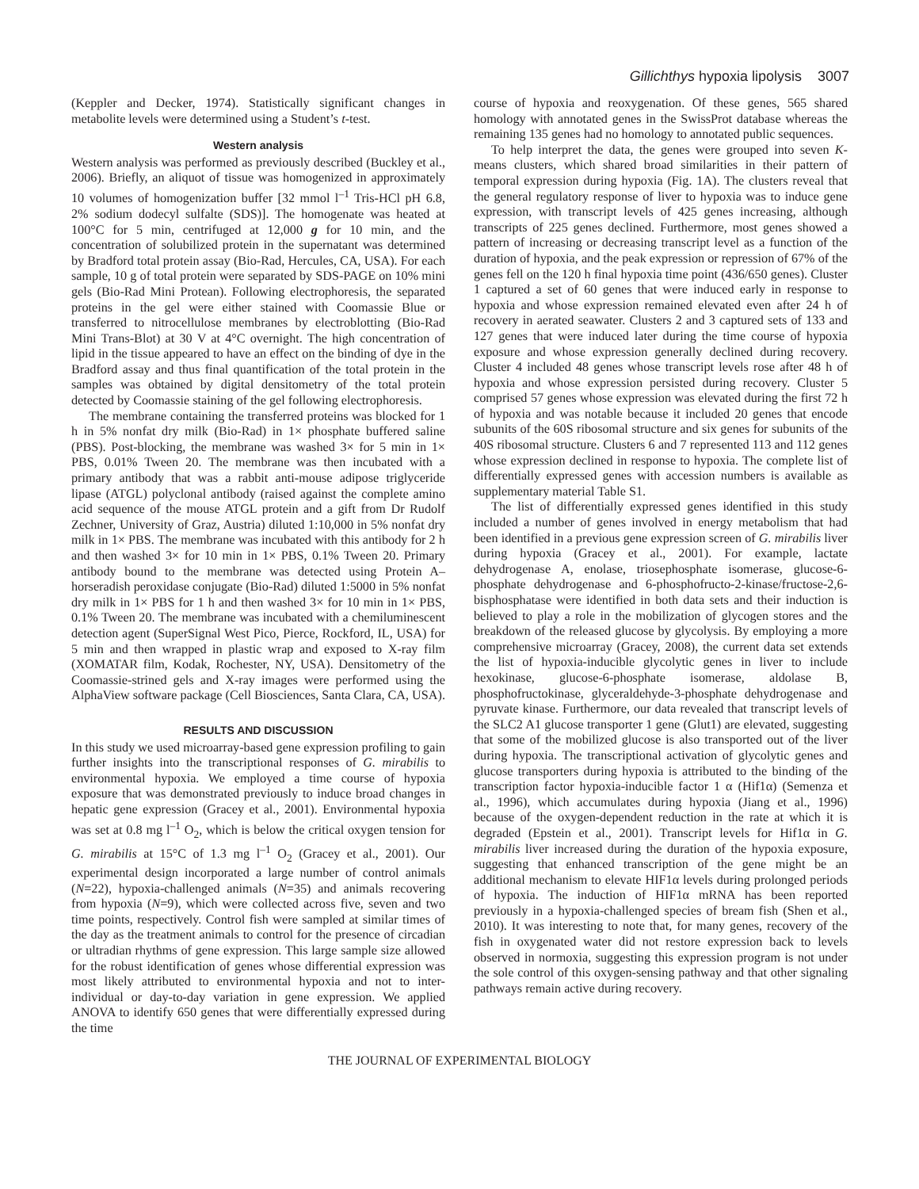Gillichthys hypoxia lipolysis 3007
(Keppler and Decker, 1974). Statistically significant changes in metabolite levels were determined using a Student’s t-test.
Western analysis
Western analysis was performed as previously described (Buckley et al., 2006). Briefly, an aliquot of tissue was homogenized in approximately 10 volumes of homogenization buffer [32 mmol l<sup>–1</sup> Tris-HCl pH 6.8, 2% sodium dodecyl sulfalte (SDS)]. The homogenate was heated at 100°C for 5 min, centrifuged at 12,000 g for 10 min, and the concentration of solubilized protein in the supernatant was determined by Bradford total protein assay (Bio-Rad, Hercules, CA, USA). For each sample, 10 g of total protein were separated by SDS-PAGE on 10% mini gels (Bio-Rad Mini Protean). Following electrophoresis, the separated proteins in the gel were either stained with Coomassie Blue or transferred to nitrocellulose membranes by electroblotting (Bio-Rad Mini Trans-Blot) at 30 V at 4°C overnight. The high concentration of lipid in the tissue appeared to have an effect on the binding of dye in the Bradford assay and thus final quantification of the total protein in the samples was obtained by digital densitometry of the total protein detected by Coomassie staining of the gel following electrophoresis.
The membrane containing the transferred proteins was blocked for 1 h in 5% nonfat dry milk (Bio-Rad) in 1× phosphate buffered saline (PBS). Post-blocking, the membrane was washed 3× for 5 min in 1× PBS, 0.01% Tween 20. The membrane was then incubated with a primary antibody that was a rabbit anti-mouse adipose triglyceride lipase (ATGL) polyclonal antibody (raised against the complete amino acid sequence of the mouse ATGL protein and a gift from Dr Rudolf Zechner, University of Graz, Austria) diluted 1:10,000 in 5% nonfat dry milk in 1× PBS. The membrane was incubated with this antibody for 2 h and then washed 3× for 10 min in 1× PBS, 0.1% Tween 20. Primary antibody bound to the membrane was detected using Protein A–horseradish peroxidase conjugate (Bio-Rad) diluted 1:5000 in 5% nonfat dry milk in 1× PBS for 1 h and then washed 3× for 10 min in 1× PBS, 0.1% Tween 20. The membrane was incubated with a chemiluminescent detection agent (SuperSignal West Pico, Pierce, Rockford, IL, USA) for 5 min and then wrapped in plastic wrap and exposed to X-ray film (XOMATAR film, Kodak, Rochester, NY, USA). Densitometry of the Coomassie-strined gels and X-ray images were performed using the AlphaView software package (Cell Biosciences, Santa Clara, CA, USA).
RESULTS AND DISCUSSION
In this study we used microarray-based gene expression profiling to gain further insights into the transcriptional responses of G. mirabilis to environmental hypoxia. We employed a time course of hypoxia exposure that was demonstrated previously to induce broad changes in hepatic gene expression (Gracey et al., 2001). Environmental hypoxia was set at 0.8 mg l<sup>–1</sup> O<sub>2</sub>, which is below the critical oxygen tension for G. mirabilis at 15°C of 1.3 mg l<sup>–1</sup> O<sub>2</sub> (Gracey et al., 2001). Our experimental design incorporated a large number of control animals (N=22), hypoxia-challenged animals (N=35) and animals recovering from hypoxia (N=9), which were collected across five, seven and two time points, respectively. Control fish were sampled at similar times of the day as the treatment animals to control for the presence of circadian or ultradian rhythms of gene expression. This large sample size allowed for the robust identification of genes whose differential expression was most likely attributed to environmental hypoxia and not to inter-individual or day-to-day variation in gene expression. We applied ANOVA to identify 650 genes that were differentially expressed during the time
course of hypoxia and reoxygenation. Of these genes, 565 shared homology with annotated genes in the SwissProt database whereas the remaining 135 genes had no homology to annotated public sequences.
To help interpret the data, the genes were grouped into seven K-means clusters, which shared broad similarities in their pattern of temporal expression during hypoxia (Fig. 1A). The clusters reveal that the general regulatory response of liver to hypoxia was to induce gene expression, with transcript levels of 425 genes increasing, although transcripts of 225 genes declined. Furthermore, most genes showed a pattern of increasing or decreasing transcript level as a function of the duration of hypoxia, and the peak expression or repression of 67% of the genes fell on the 120 h final hypoxia time point (436/650 genes). Cluster 1 captured a set of 60 genes that were induced early in response to hypoxia and whose expression remained elevated even after 24 h of recovery in aerated seawater. Clusters 2 and 3 captured sets of 133 and 127 genes that were induced later during the time course of hypoxia exposure and whose expression generally declined during recovery. Cluster 4 included 48 genes whose transcript levels rose after 48 h of hypoxia and whose expression persisted during recovery. Cluster 5 comprised 57 genes whose expression was elevated during the first 72 h of hypoxia and was notable because it included 20 genes that encode subunits of the 60S ribosomal structure and six genes for subunits of the 40S ribosomal structure. Clusters 6 and 7 represented 113 and 112 genes whose expression declined in response to hypoxia. The complete list of differentially expressed genes with accession numbers is available as supplementary material Table S1.
The list of differentially expressed genes identified in this study included a number of genes involved in energy metabolism that had been identified in a previous gene expression screen of G. mirabilis liver during hypoxia (Gracey et al., 2001). For example, lactate dehydrogenase A, enolase, triosephosphate isomerase, glucose-6-phosphate dehydrogenase and 6-phosphofructo-2-kinase/fructose-2,6-bisphosphatase were identified in both data sets and their induction is believed to play a role in the mobilization of glycogen stores and the breakdown of the released glucose by glycolysis. By employing a more comprehensive microarray (Gracey, 2008), the current data set extends the list of hypoxia-inducible glycolytic genes in liver to include hexokinase, glucose-6-phosphate isomerase, aldolase B, phosphofructokinase, glyceraldehyde-3-phosphate dehydrogenase and pyruvate kinase. Furthermore, our data revealed that transcript levels of the SLC2 A1 glucose transporter 1 gene (Glut1) are elevated, suggesting that some of the mobilized glucose is also transported out of the liver during hypoxia. The transcriptional activation of glycolytic genes and glucose transporters during hypoxia is attributed to the binding of the transcription factor hypoxia-inducible factor 1 α (Hif1α) (Semenza et al., 1996), which accumulates during hypoxia (Jiang et al., 1996) because of the oxygen-dependent reduction in the rate at which it is degraded (Epstein et al., 2001). Transcript levels for Hif1α in G. mirabilis liver increased during the duration of the hypoxia exposure, suggesting that enhanced transcription of the gene might be an additional mechanism to elevate HIF1α levels during prolonged periods of hypoxia. The induction of HIF1α mRNA has been reported previously in a hypoxia-challenged species of bream fish (Shen et al., 2010). It was interesting to note that, for many genes, recovery of the fish in oxygenated water did not restore expression back to levels observed in normoxia, suggesting this expression program is not under the sole control of this oxygen-sensing pathway and that other signaling pathways remain active during recovery.
THE JOURNAL OF EXPERIMENTAL BIOLOGY